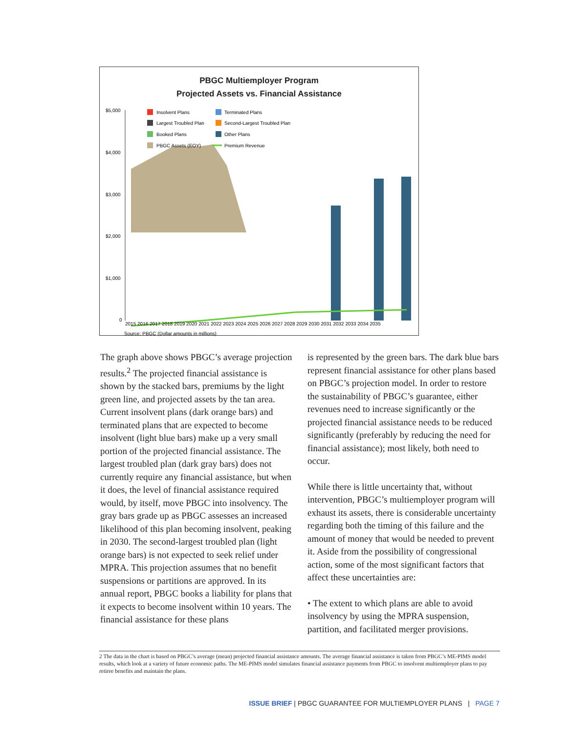PBGC Multiemployer Program
Projected Assets vs. Financial Assistance
$5,000
$4,000
$3,000
$2,000
$1,000
0
Insolvent Plans
Terminated Plans
Largest Troubled Plan
Second-Largest Troubled Plan
Booked Plans
Other Plans
PBGC Assets (EOY)
Premium Revenue
2015 2016 2017 2018 2019 2020 2021 2022 2023 2024 2025 2026 2027 2028 2029 2030 2031 2032 2033 2034 2035
Source: PBGC (Dollar amounts in millions)
The graph above shows PBGC’s average projection results.<sup>2</sup> The projected financial assistance is shown by the stacked bars, premiums by the light green line, and projected assets by the tan area. Current insolvent plans (dark orange bars) and terminated plans that are expected to become insolvent (light blue bars) make up a very small portion of the projected financial assistance. The largest troubled plan (dark gray bars) does not currently require any financial assistance, but when it does, the level of financial assistance required would, by itself, move PBGC into insolvency. The gray bars grade up as PBGC assesses an increased likelihood of this plan becoming insolvent, peaking in 2030. The second-largest troubled plan (light orange bars) is not expected to seek relief under MPRA. This projection assumes that no benefit suspensions or partitions are approved. In its annual report, PBGC books a liability for plans that it expects to become insolvent within 10 years. The financial assistance for these plans
is represented by the green bars. The dark blue bars represent financial assistance for other plans based on PBGC’s projection model. In order to restore the sustainability of PBGC’s guarantee, either revenues need to increase significantly or the projected financial assistance needs to be reduced significantly (preferably by reducing the need for financial assistance); most likely, both need to occur.
While there is little uncertainty that, without intervention, PBGC’s multiemployer program will exhaust its assets, there is considerable uncertainty regarding both the timing of this failure and the amount of money that would be needed to prevent it. Aside from the possibility of congressional action, some of the most significant factors that affect these uncertainties are:
• The extent to which plans are able to avoid insolvency by using the MPRA suspension, partition, and facilitated merger provisions.
2 The data in the chart is based on PBGC’s average (mean) projected financial assistance amounts. The average financial assistance is taken from PBGC’s ME-PIMS model results, which look at a variety of future economic paths. The ME-PIMS model simulates financial assistance payments from PBGC to insolvent multiemployer plans to pay retiree benefits and maintain the plans.
ISSUE BRIEF | PBGC GUARANTEE FOR MULTIEMPLOYER PLANS | PAGE 7